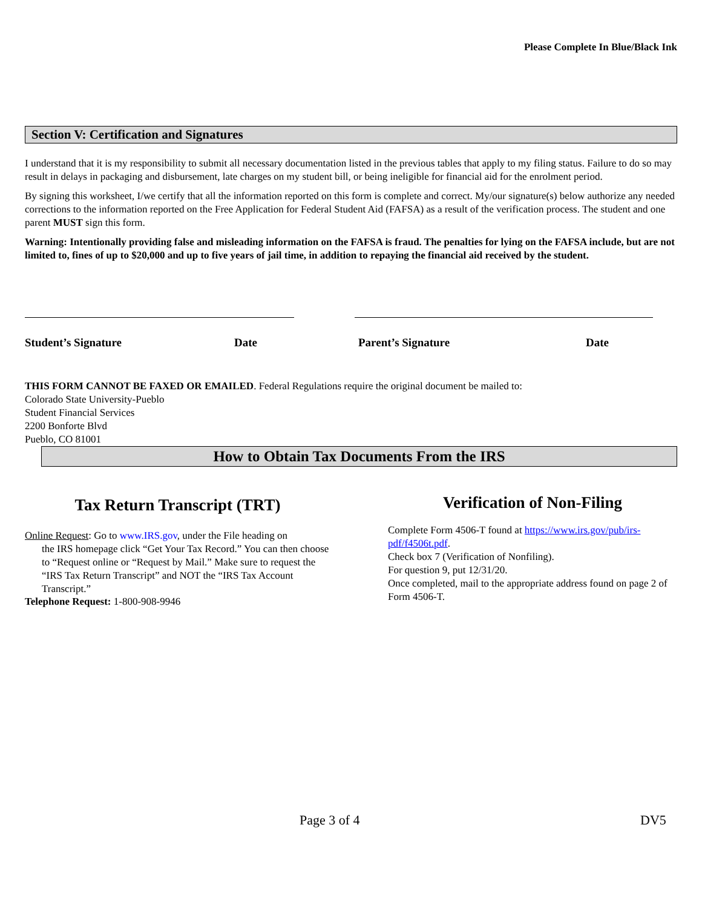Please Complete In Blue/Black Ink
Section V: Certification and Signatures
I understand that it is my responsibility to submit all necessary documentation listed in the previous tables that apply to my filing status. Failure to do so may result in delays in packaging and disbursement, late charges on my student bill, or being ineligible for financial aid for the enrolment period.
By signing this worksheet, I/we certify that all the information reported on this form is complete and correct. My/our signature(s) below authorize any needed corrections to the information reported on the Free Application for Federal Student Aid (FAFSA) as a result of the verification process. The student and one parent MUST sign this form.
Warning: Intentionally providing false and misleading information on the FAFSA is fraud. The penalties for lying on the FAFSA include, but are not limited to, fines of up to $20,000 and up to five years of jail time, in addition to repaying the financial aid received by the student.
Student’s Signature Date Parent’s Signature Date
THIS FORM CANNOT BE FAXED OR EMAILED. Federal Regulations require the original document be mailed to:
Colorado State University-Pueblo
Student Financial Services
2200 Bonforte Blvd
Pueblo, CO 81001
How to Obtain Tax Documents From the IRS
Tax Return Transcript (TRT)
Online Request: Go to www.IRS.gov, under the File heading on
the IRS homepage click “Get Your Tax Record.” You can then choose to “Request online or “Request by Mail.” Make sure to request the “IRS Tax Return Transcript” and NOT the “IRS Tax Account Transcript.”
Telephone Request: 1-800-908-9946
Verification of Non-Filing
Complete Form 4506-T found at https://www.irs.gov/pub/irs-pdf/f4506t.pdf.
Check box 7 (Verification of Nonfiling).
For question 9, put 12/31/20.
Once completed, mail to the appropriate address found on page 2 of Form 4506-T.
Page 3 of 4 DV5